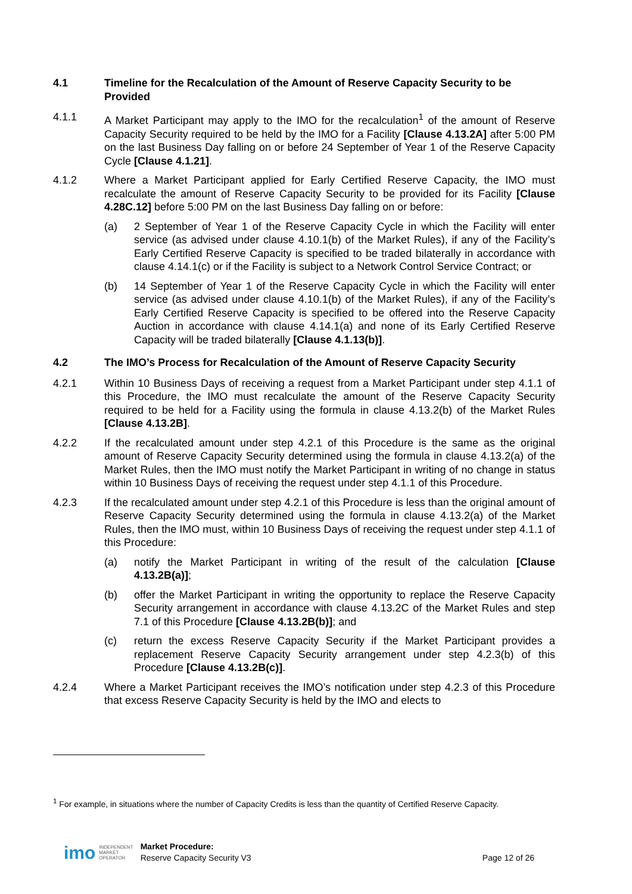4.1 Timeline for the Recalculation of the Amount of Reserve Capacity Security to be Provided
4.1.1 A Market Participant may apply to the IMO for the recalculation<sup>1</sup> of the amount of Reserve Capacity Security required to be held by the IMO for a Facility [Clause 4.13.2A] after 5:00 PM on the last Business Day falling on or before 24 September of Year 1 of the Reserve Capacity Cycle [Clause 4.1.21].
4.1.2 Where a Market Participant applied for Early Certified Reserve Capacity, the IMO must recalculate the amount of Reserve Capacity Security to be provided for its Facility [Clause 4.28C.12] before 5:00 PM on the last Business Day falling on or before:
(a) 2 September of Year 1 of the Reserve Capacity Cycle in which the Facility will enter service (as advised under clause 4.10.1(b) of the Market Rules), if any of the Facility’s Early Certified Reserve Capacity is specified to be traded bilaterally in accordance with clause 4.14.1(c) or if the Facility is subject to a Network Control Service Contract; or
(b) 14 September of Year 1 of the Reserve Capacity Cycle in which the Facility will enter service (as advised under clause 4.10.1(b) of the Market Rules), if any of the Facility’s Early Certified Reserve Capacity is specified to be offered into the Reserve Capacity Auction in accordance with clause 4.14.1(a) and none of its Early Certified Reserve Capacity will be traded bilaterally [Clause 4.1.13(b)].
4.2 The IMO’s Process for Recalculation of the Amount of Reserve Capacity Security
4.2.1 Within 10 Business Days of receiving a request from a Market Participant under step 4.1.1 of this Procedure, the IMO must recalculate the amount of the Reserve Capacity Security required to be held for a Facility using the formula in clause 4.13.2(b) of the Market Rules [Clause 4.13.2B].
4.2.2 If the recalculated amount under step 4.2.1 of this Procedure is the same as the original amount of Reserve Capacity Security determined using the formula in clause 4.13.2(a) of the Market Rules, then the IMO must notify the Market Participant in writing of no change in status within 10 Business Days of receiving the request under step 4.1.1 of this Procedure.
4.2.3 If the recalculated amount under step 4.2.1 of this Procedure is less than the original amount of Reserve Capacity Security determined using the formula in clause 4.13.2(a) of the Market Rules, then the IMO must, within 10 Business Days of receiving the request under step 4.1.1 of this Procedure:
(a) notify the Market Participant in writing of the result of the calculation [Clause 4.13.2B(a)];
(b) offer the Market Participant in writing the opportunity to replace the Reserve Capacity Security arrangement in accordance with clause 4.13.2C of the Market Rules and step 7.1 of this Procedure [Clause 4.13.2B(b)]; and
(c) return the excess Reserve Capacity Security if the Market Participant provides a replacement Reserve Capacity Security arrangement under step 4.2.3(b) of this Procedure [Clause 4.13.2B(c)].
4.2.4 Where a Market Participant receives the IMO’s notification under step 4.2.3 of this Procedure that excess Reserve Capacity Security is held by the IMO and elects to
<sup>1</sup> For example, in situations where the number of Capacity Credits is less than the quantity of Certified Reserve Capacity.
imo INDEPENDENT
MARKET
OPERATOR Market Procedure:
Reserve Capacity Security V3 Page 12 of 26